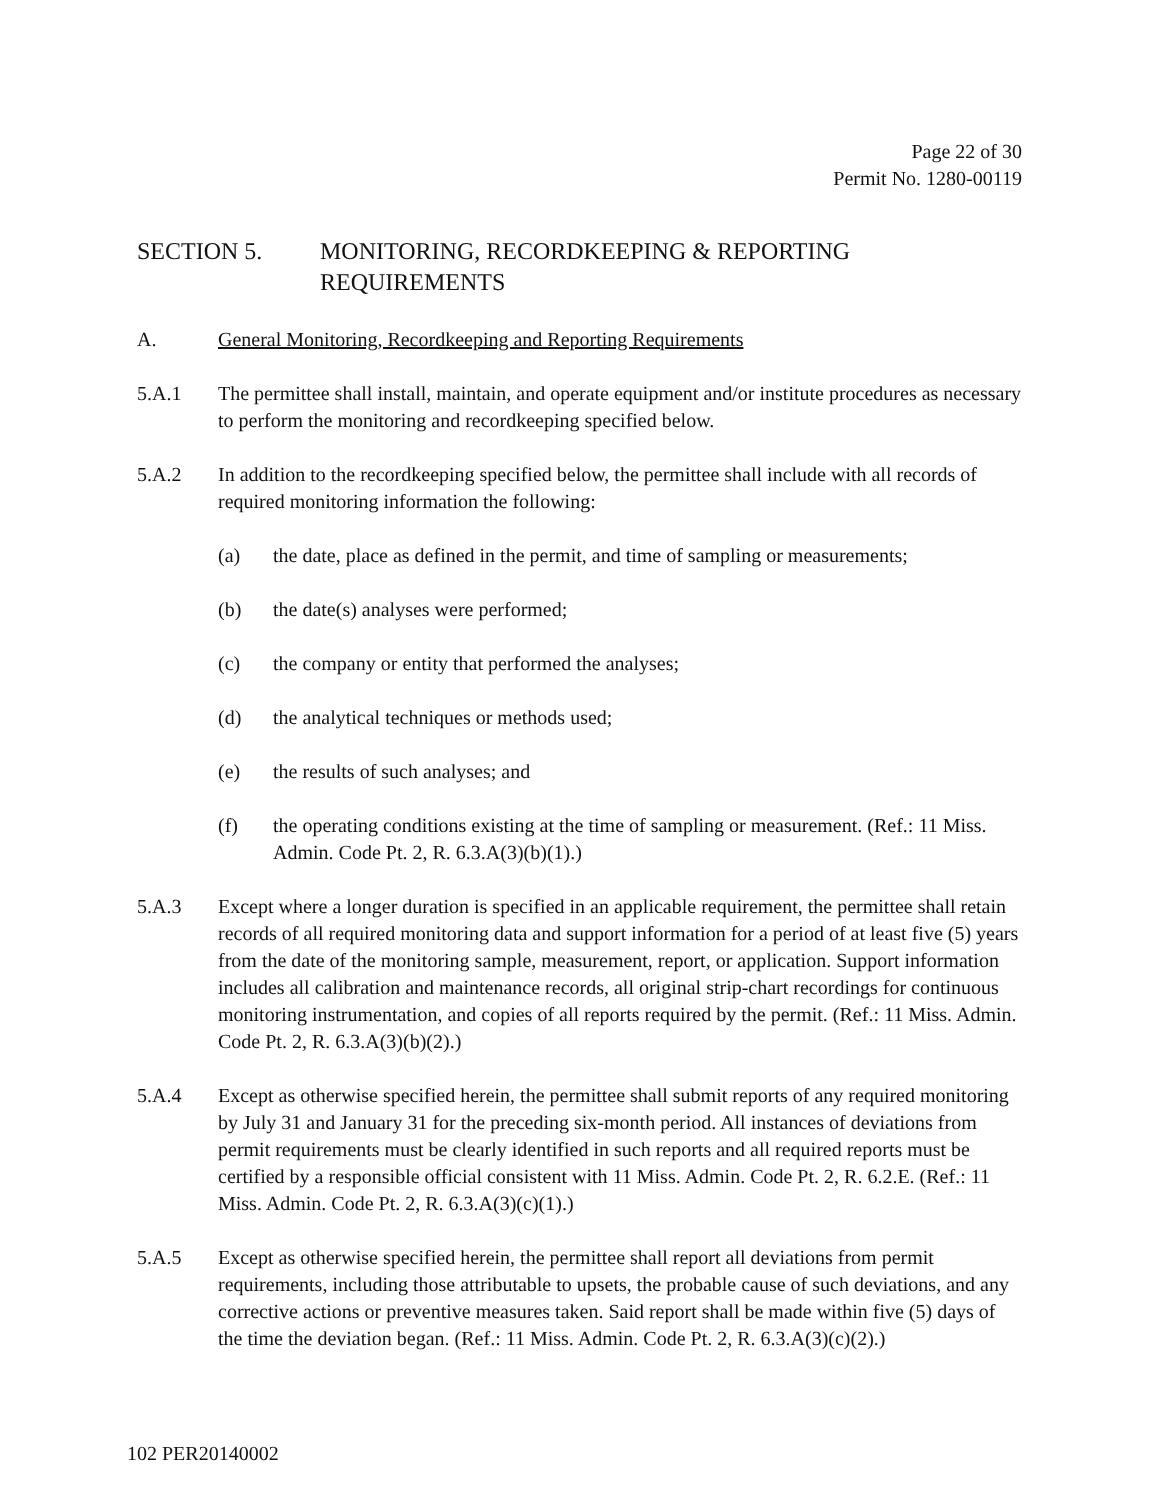Page 22 of 30
Permit No. 1280-00119
SECTION 5. MONITORING, RECORDKEEPING & REPORTING REQUIREMENTS
A. General Monitoring, Recordkeeping and Reporting Requirements
5.A.1 The permittee shall install, maintain, and operate equipment and/or institute procedures as necessary to perform the monitoring and recordkeeping specified below.
5.A.2 In addition to the recordkeeping specified below, the permittee shall include with all records of required monitoring information the following:
(a) the date, place as defined in the permit, and time of sampling or measurements;
(b) the date(s) analyses were performed;
(c) the company or entity that performed the analyses;
(d) the analytical techniques or methods used;
(e) the results of such analyses; and
(f) the operating conditions existing at the time of sampling or measurement. (Ref.: 11 Miss. Admin. Code Pt. 2, R. 6.3.A(3)(b)(1).)
5.A.3 Except where a longer duration is specified in an applicable requirement, the permittee shall retain records of all required monitoring data and support information for a period of at least five (5) years from the date of the monitoring sample, measurement, report, or application. Support information includes all calibration and maintenance records, all original strip-chart recordings for continuous monitoring instrumentation, and copies of all reports required by the permit. (Ref.: 11 Miss. Admin. Code Pt. 2, R. 6.3.A(3)(b)(2).)
5.A.4 Except as otherwise specified herein, the permittee shall submit reports of any required monitoring by July 31 and January 31 for the preceding six-month period. All instances of deviations from permit requirements must be clearly identified in such reports and all required reports must be certified by a responsible official consistent with 11 Miss. Admin. Code Pt. 2, R. 6.2.E. (Ref.: 11 Miss. Admin. Code Pt. 2, R. 6.3.A(3)(c)(1).)
5.A.5 Except as otherwise specified herein, the permittee shall report all deviations from permit requirements, including those attributable to upsets, the probable cause of such deviations, and any corrective actions or preventive measures taken. Said report shall be made within five (5) days of the time the deviation began. (Ref.: 11 Miss. Admin. Code Pt. 2, R. 6.3.A(3)(c)(2).)
102 PER20140002